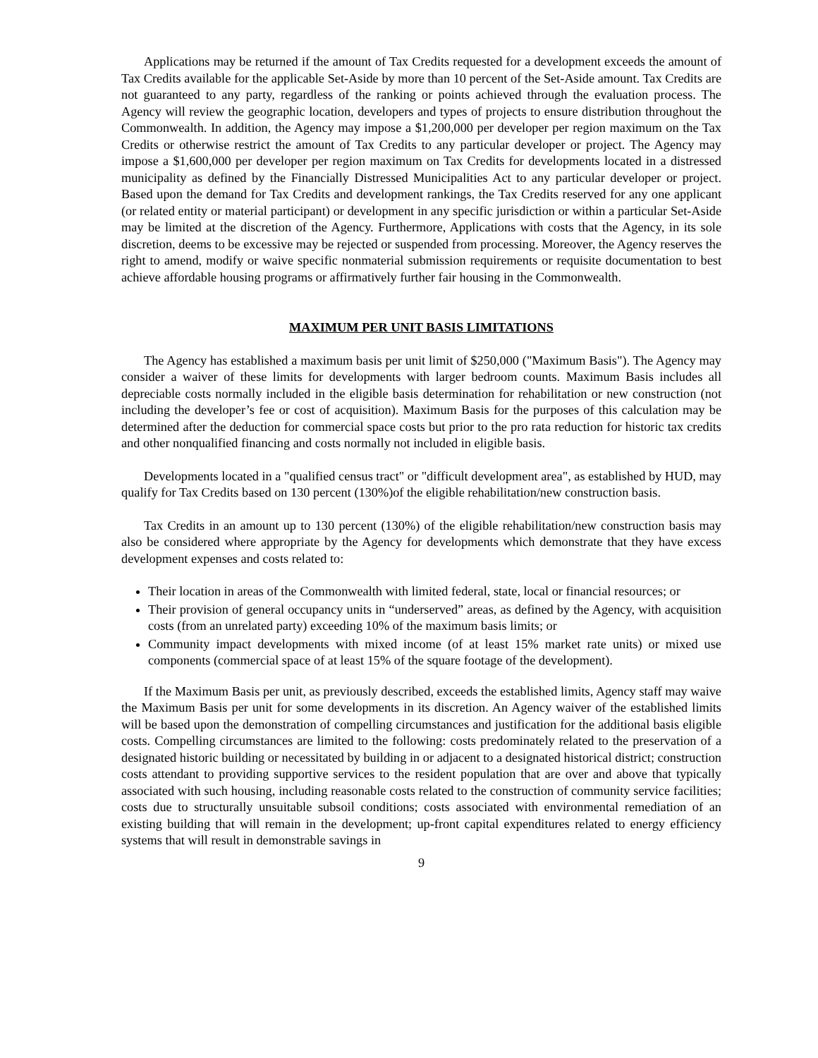Applications may be returned if the amount of Tax Credits requested for a development exceeds the amount of Tax Credits available for the applicable Set-Aside by more than 10 percent of the Set-Aside amount. Tax Credits are not guaranteed to any party, regardless of the ranking or points achieved through the evaluation process. The Agency will review the geographic location, developers and types of projects to ensure distribution throughout the Commonwealth. In addition, the Agency may impose a $1,200,000 per developer per region maximum on the Tax Credits or otherwise restrict the amount of Tax Credits to any particular developer or project. The Agency may impose a $1,600,000 per developer per region maximum on Tax Credits for developments located in a distressed municipality as defined by the Financially Distressed Municipalities Act to any particular developer or project. Based upon the demand for Tax Credits and development rankings, the Tax Credits reserved for any one applicant (or related entity or material participant) or development in any specific jurisdiction or within a particular Set-Aside may be limited at the discretion of the Agency. Furthermore, Applications with costs that the Agency, in its sole discretion, deems to be excessive may be rejected or suspended from processing. Moreover, the Agency reserves the right to amend, modify or waive specific nonmaterial submission requirements or requisite documentation to best achieve affordable housing programs or affirmatively further fair housing in the Commonwealth.
MAXIMUM PER UNIT BASIS LIMITATIONS
The Agency has established a maximum basis per unit limit of $250,000 ("Maximum Basis"). The Agency may consider a waiver of these limits for developments with larger bedroom counts. Maximum Basis includes all depreciable costs normally included in the eligible basis determination for rehabilitation or new construction (not including the developer’s fee or cost of acquisition). Maximum Basis for the purposes of this calculation may be determined after the deduction for commercial space costs but prior to the pro rata reduction for historic tax credits and other nonqualified financing and costs normally not included in eligible basis.
Developments located in a "qualified census tract" or "difficult development area", as established by HUD, may qualify for Tax Credits based on 130 percent (130%)of the eligible rehabilitation/new construction basis.
Tax Credits in an amount up to 130 percent (130%) of the eligible rehabilitation/new construction basis may also be considered where appropriate by the Agency for developments which demonstrate that they have excess development expenses and costs related to:
Their location in areas of the Commonwealth with limited federal, state, local or financial resources; or
Their provision of general occupancy units in “underserved” areas, as defined by the Agency, with acquisition costs (from an unrelated party) exceeding 10% of the maximum basis limits; or
Community impact developments with mixed income (of at least 15% market rate units) or mixed use components (commercial space of at least 15% of the square footage of the development).
If the Maximum Basis per unit, as previously described, exceeds the established limits, Agency staff may waive the Maximum Basis per unit for some developments in its discretion. An Agency waiver of the established limits will be based upon the demonstration of compelling circumstances and justification for the additional basis eligible costs. Compelling circumstances are limited to the following: costs predominately related to the preservation of a designated historic building or necessitated by building in or adjacent to a designated historical district; construction costs attendant to providing supportive services to the resident population that are over and above that typically associated with such housing, including reasonable costs related to the construction of community service facilities; costs due to structurally unsuitable subsoil conditions; costs associated with environmental remediation of an existing building that will remain in the development; up-front capital expenditures related to energy efficiency systems that will result in demonstrable savings in
9